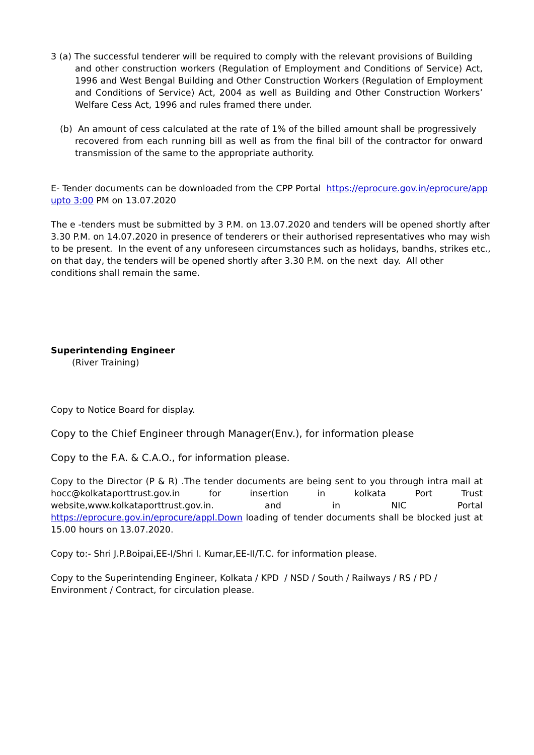3 (a) The successful tenderer will be required to comply with the relevant provisions of Building
and other construction workers (Regulation of Employment and Conditions of Service) Act, 1996 and West Bengal Building and Other Construction Workers (Regulation of Employment and Conditions of Service) Act, 2004 as well as Building and Other Construction Workers’ Welfare Cess Act, 1996 and rules framed there under.
(b) An amount of cess calculated at the rate of 1% of the billed amount shall be progressively
recovered from each running bill as well as from the final bill of the contractor for onward transmission of the same to the appropriate authority.
E- Tender documents can be downloaded from the CPP Portal https://eprocure.gov.in/eprocure/app upto 3:00 PM on 13.07.2020
The e -tenders must be submitted by 3 P.M. on 13.07.2020 and tenders will be opened shortly after 3.30 P.M. on 14.07.2020 in presence of tenderers or their authorised representatives who may wish to be present. In the event of any unforeseen circumstances such as holidays, bandhs, strikes etc., on that day, the tenders will be opened shortly after 3.30 P.M. on the next day. All other conditions shall remain the same.
Superintending Engineer
(River Training)
Copy to Notice Board for display.
Copy to the Chief Engineer through Manager(Env.), for information please
Copy to the F.A. & C.A.O., for information please.
Copy to the Director (P & R) .The tender documents are being sent to you through intra mail at hocc@kolkataporttrust.gov.in for insertion in kolkata Port Trust website,www.kolkataporttrust.gov.in. and in NIC Portal https://eprocure.gov.in/eprocure/appl.Down loading of tender documents shall be blocked just at 15.00 hours on 13.07.2020.
Copy to:- Shri J.P.Boipai,EE-I/Shri I. Kumar,EE-II/T.C. for information please.
Copy to the Superintending Engineer, Kolkata / KPD / NSD / South / Railways / RS / PD / Environment / Contract, for circulation please.